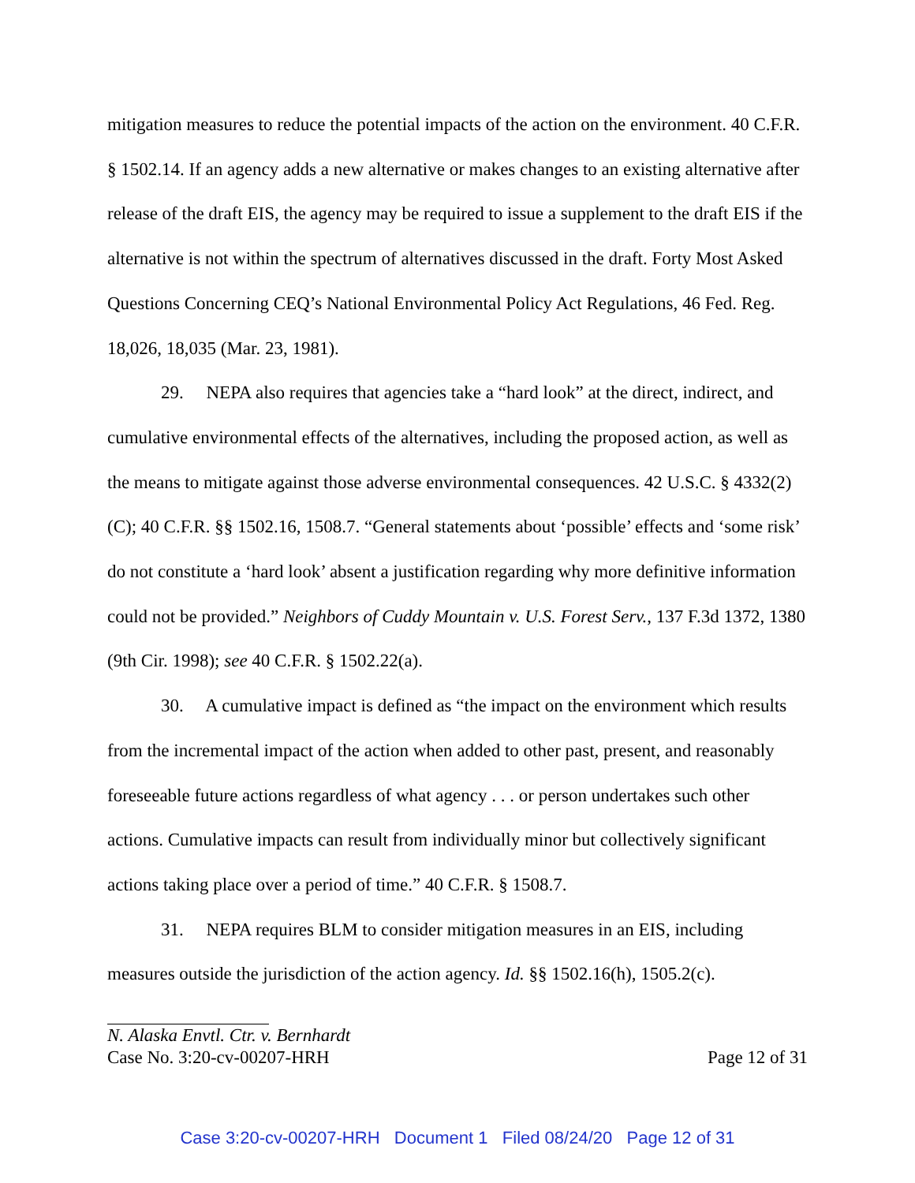mitigation measures to reduce the potential impacts of the action on the environment. 40 C.F.R. § 1502.14. If an agency adds a new alternative or makes changes to an existing alternative after release of the draft EIS, the agency may be required to issue a supplement to the draft EIS if the alternative is not within the spectrum of alternatives discussed in the draft. Forty Most Asked Questions Concerning CEQ’s National Environmental Policy Act Regulations, 46 Fed. Reg. 18,026, 18,035 (Mar. 23, 1981).
29. NEPA also requires that agencies take a “hard look” at the direct, indirect, and cumulative environmental effects of the alternatives, including the proposed action, as well as the means to mitigate against those adverse environmental consequences. 42 U.S.C. § 4332(2)(C); 40 C.F.R. §§ 1502.16, 1508.7. “General statements about ‘possible’ effects and ‘some risk’ do not constitute a ‘hard look’ absent a justification regarding why more definitive information could not be provided.” Neighbors of Cuddy Mountain v. U.S. Forest Serv., 137 F.3d 1372, 1380 (9th Cir. 1998); see 40 C.F.R. § 1502.22(a).
30. A cumulative impact is defined as “the impact on the environment which results from the incremental impact of the action when added to other past, present, and reasonably foreseeable future actions regardless of what agency . . . or person undertakes such other actions. Cumulative impacts can result from individually minor but collectively significant actions taking place over a period of time.” 40 C.F.R. § 1508.7.
31. NEPA requires BLM to consider mitigation measures in an EIS, including measures outside the jurisdiction of the action agency. Id. §§ 1502.16(h), 1505.2(c).
N. Alaska Envtl. Ctr. v. Bernhardt
Case No. 3:20-cv-00207-HRH Page 12 of 31
Case 3:20-cv-00207-HRH Document 1 Filed 08/24/20 Page 12 of 31